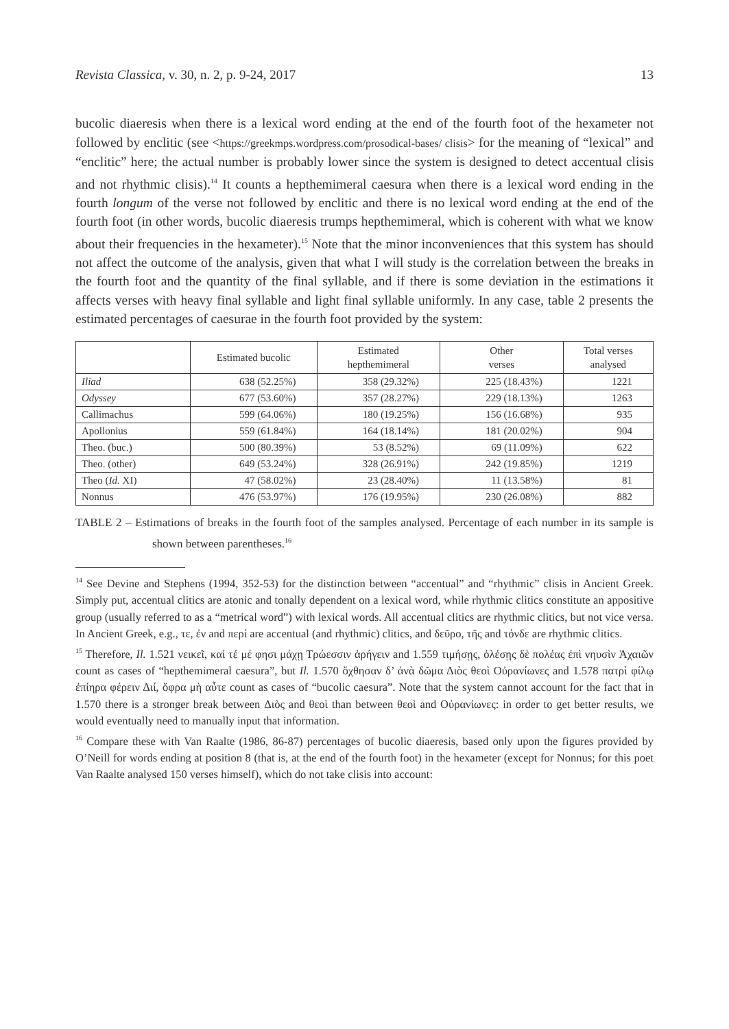Revista Classica, v. 30, n. 2, p. 9-24, 2017 13
bucolic diaeresis when there is a lexical word ending at the end of the fourth foot of the hexameter not followed by enclitic (see <https://greekmps.wordpress.com/prosodical-bases/ clisis> for the meaning of “lexical” and “enclitic” here; the actual number is probably lower since the system is designed to detect accentual clisis and not rhythmic clisis).<sup>14</sup> It counts a hepthemimeral caesura when there is a lexical word ending in the fourth longum of the verse not followed by enclitic and there is no lexical word ending at the end of the fourth foot (in other words, bucolic diaeresis trumps hepthemimeral, which is coherent with what we know about their frequencies in the hexameter).<sup>15</sup> Note that the minor inconveniences that this system has should not affect the outcome of the analysis, given that what I will study is the correlation between the breaks in the fourth foot and the quantity of the final syllable, and if there is some deviation in the estimations it affects verses with heavy final syllable and light final syllable uniformly. In any case, table 2 presents the estimated percentages of caesurae in the fourth foot provided by the system:
| | Estimated bucolic | Estimated hepthemimeral | Other verses | Total verses analysed |
| --- | --- | --- | --- | --- |
| Iliad | 638 (52.25%) | 358 (29.32%) | 225 (18.43%) | 1221 |
| Odyssey | 677 (53.60%) | 357 (28.27%) | 229 (18.13%) | 1263 |
| Callimachus | 599 (64.06%) | 180 (19.25%) | 156 (16.68%) | 935 |
| Apollonius | 559 (61.84%) | 164 (18.14%) | 181 (20.02%) | 904 |
| Theo. (buc.) | 500 (80.39%) | 53 (8.52%) | 69 (11.09%) | 622 |
| Theo. (other) | 649 (53.24%) | 328 (26.91%) | 242 (19.85%) | 1219 |
| Theo ( Id. XI) | 47 (58.02%) | 23 (28.40%) | 11 (13.58%) | 81 |
| Nonnus | 476 (53.97%) | 176 (19.95%) | 230 (26.08%) | 882 |
TABLE 2 – Estimations of breaks in the fourth foot of the samples analysed. Percentage of each number in its sample is shown between parentheses.<sup>16</sup>
<sup>14</sup> See Devine and Stephens (1994, 352-53) for the distinction between “accentual” and “rhythmic” clisis in Ancient Greek. Simply put, accentual clitics are atonic and tonally dependent on a lexical word, while rhythmic clitics constitute an appositive group (usually referred to as a “metrical word”) with lexical words. All accentual clitics are rhythmic clitics, but not vice versa. In Ancient Greek, e.g., τε, ἐν and περί are accentual (and rhythmic) clitics, and δεῦρο, τῆς and τόνδε are rhythmic clitics.
<sup>15</sup> Therefore, Il. 1.521 νεικεῖ, καί τέ μέ φησι μάχῃ Τρώεσσιν ἀρήγειν and 1.559 τιμήσῃς, ὀλέσῃς δὲ πολέας ἐπὶ νηυσὶν Ἀχαιῶν count as cases of “hepthemimeral caesura”, but Il. 1.570 ὄχθησαν δ’ ἀνὰ δῶμα Διὸς θεοὶ Οὐρανίωνες and 1.578 πατρὶ φίλῳ ἐπίηρα φέρειν Διί, ὄφρα μὴ αὖτε count as cases of “bucolic caesura”. Note that the system cannot account for the fact that in 1.570 there is a stronger break between Διὸς and θεοὶ than between θεοὶ and Οὐρανίωνες: in order to get better results, we would eventually need to manually input that information.
<sup>16</sup> Compare these with Van Raalte (1986, 86-87) percentages of bucolic diaeresis, based only upon the figures provided by O’Neill for words ending at position 8 (that is, at the end of the fourth foot) in the hexameter (except for Nonnus; for this poet Van Raalte analysed 150 verses himself), which do not take clisis into account: